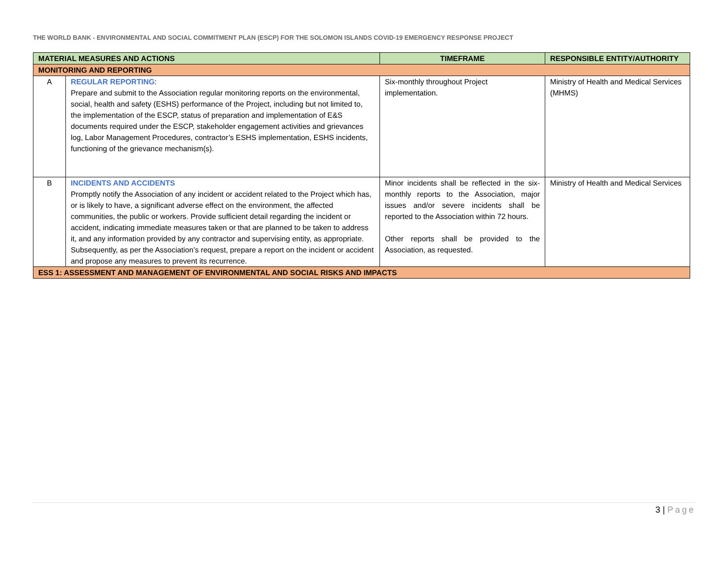THE WORLD BANK - ENVIRONMENTAL AND SOCIAL COMMITMENT PLAN (ESCP) FOR THE SOLOMON ISLANDS COVID-19 EMERGENCY RESPONSE PROJECT
| MATERIAL MEASURES AND ACTIONS | | TIMEFRAME | RESPONSIBLE ENTITY/AUTHORITY |
| --- | --- | --- | --- |
| MONITORING AND REPORTING | | | |
| A | REGULAR REPORTING : Prepare and submit to the Association regular monitoring reports on the environmental, social, health and safety (ESHS) performance of the Project, including but not limited to, the implementation of the ESCP, status of preparation and implementation of E&S documents required under the ESCP, stakeholder engagement activities and grievances log, Labor Management Procedures, contractor’s ESHS implementation, ESHS incidents, functioning of the grievance mechanism(s). | Six-monthly throughout Project implementation. | Ministry of Health and Medical Services (MHMS) |
| B | INCIDENTS AND ACCIDENTS Promptly notify the Association of any incident or accident related to the Project which has, or is likely to have, a significant adverse effect on the environment, the affected communities, the public or workers. Provide sufficient detail regarding the incident or accident, indicating immediate measures taken or that are planned to be taken to address it, and any information provided by any contractor and supervising entity, as appropriate. Subsequently, as per the Association’s request, prepare a report on the incident or accident and propose any measures to prevent its recurrence. | Minor incidents shall be reflected in the six-monthly reports to the Association, major issues and/or severe incidents shall be reported to the Association within 72 hours. Other reports shall be provided to the Association, as requested. | Ministry of Health and Medical Services |
| ESS 1: ASSESSMENT AND MANAGEMENT OF ENVIRONMENTAL AND SOCIAL RISKS AND IMPACTS | | | |
3 | Page